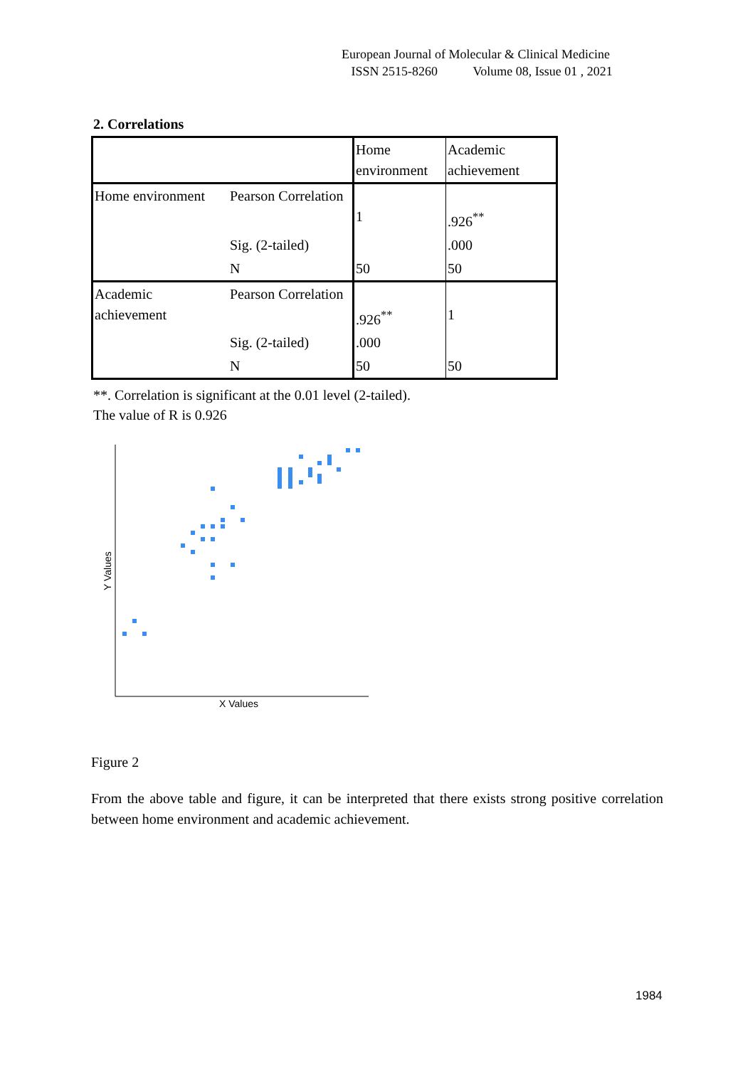European Journal of Molecular & Clinical Medicine
ISSN 2515-8260 Volume 08, Issue 01 , 2021
2. Correlations
| | | Home environment | Academic achievement |
| Home environment | Pearson Correlation | 1 | .926<sup>**</sup> |
| | Sig. (2-tailed) | | .000 |
| | N | 50 | 50 |
| Academic achievement | Pearson Correlation | .926<sup>**</sup> | 1 |
| | Sig. (2-tailed) | .000 | |
| | N | 50 | 50 |
**. Correlation is significant at the 0.01 level (2-tailed).
The value of R is 0.926
X Values
Y Values
Figure 2
From the above table and figure, it can be interpreted that there exists strong positive correlation between home environment and academic achievement.
1984